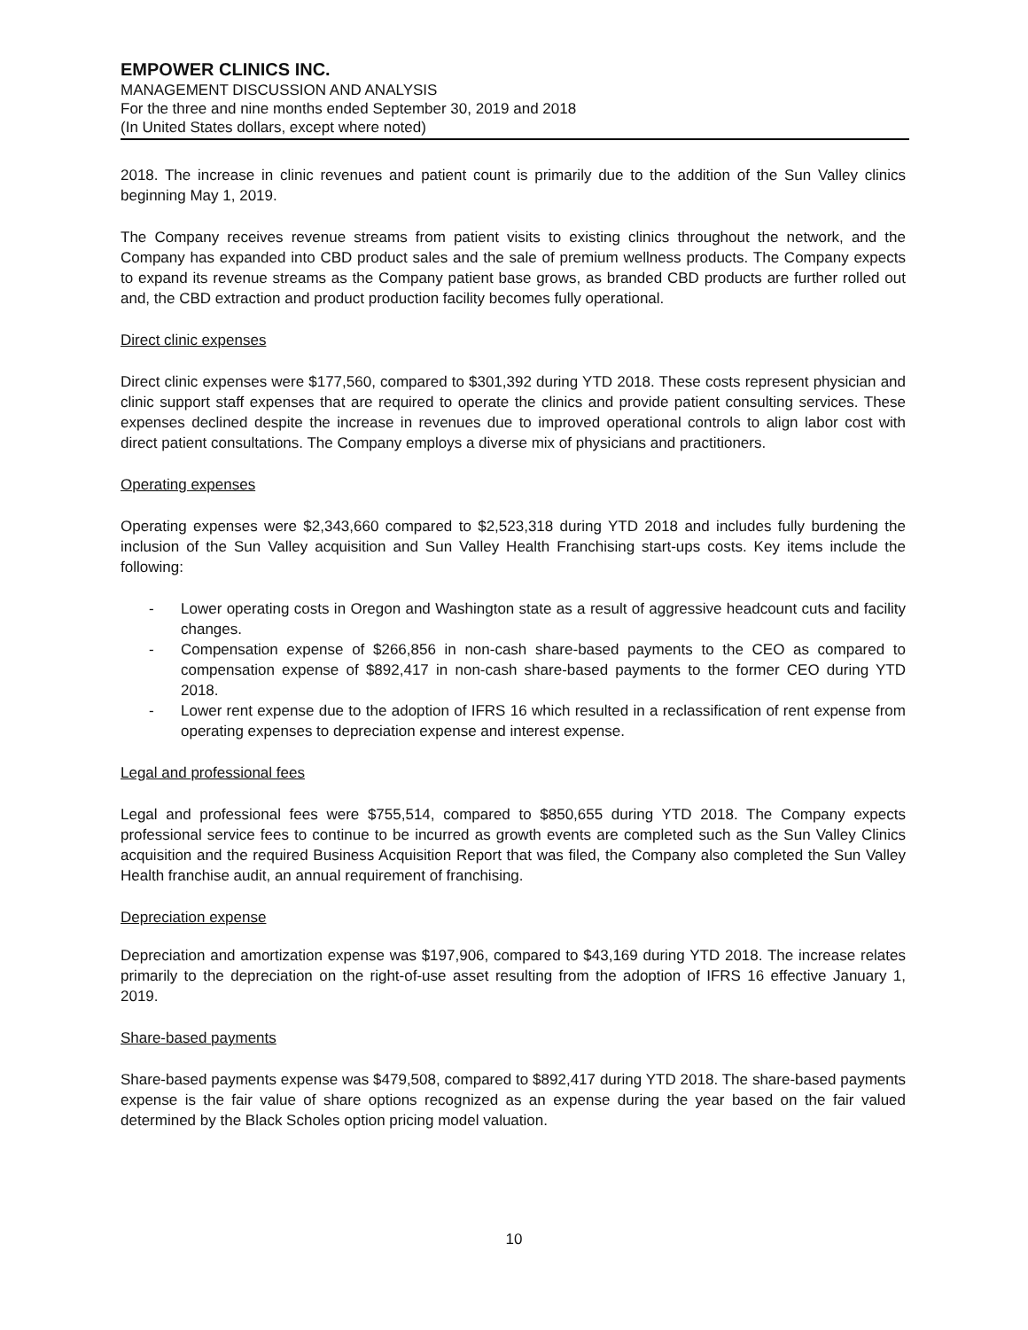EMPOWER CLINICS INC.
MANAGEMENT DISCUSSION AND ANALYSIS
For the three and nine months ended September 30, 2019 and 2018
(In United States dollars, except where noted)
2018. The increase in clinic revenues and patient count is primarily due to the addition of the Sun Valley clinics beginning May 1, 2019.
The Company receives revenue streams from patient visits to existing clinics throughout the network, and the Company has expanded into CBD product sales and the sale of premium wellness products. The Company expects to expand its revenue streams as the Company patient base grows, as branded CBD products are further rolled out and, the CBD extraction and product production facility becomes fully operational.
Direct clinic expenses
Direct clinic expenses were $177,560, compared to $301,392 during YTD 2018. These costs represent physician and clinic support staff expenses that are required to operate the clinics and provide patient consulting services. These expenses declined despite the increase in revenues due to improved operational controls to align labor cost with direct patient consultations. The Company employs a diverse mix of physicians and practitioners.
Operating expenses
Operating expenses were $2,343,660 compared to $2,523,318 during YTD 2018 and includes fully burdening the inclusion of the Sun Valley acquisition and Sun Valley Health Franchising start-ups costs. Key items include the following:
- Lower operating costs in Oregon and Washington state as a result of aggressive headcount cuts and facility changes.
- Compensation expense of $266,856 in non-cash share-based payments to the CEO as compared to compensation expense of $892,417 in non-cash share-based payments to the former CEO during YTD 2018.
- Lower rent expense due to the adoption of IFRS 16 which resulted in a reclassification of rent expense from operating expenses to depreciation expense and interest expense.
Legal and professional fees
Legal and professional fees were $755,514, compared to $850,655 during YTD 2018. The Company expects professional service fees to continue to be incurred as growth events are completed such as the Sun Valley Clinics acquisition and the required Business Acquisition Report that was filed, the Company also completed the Sun Valley Health franchise audit, an annual requirement of franchising.
Depreciation expense
Depreciation and amortization expense was $197,906, compared to $43,169 during YTD 2018. The increase relates primarily to the depreciation on the right-of-use asset resulting from the adoption of IFRS 16 effective January 1, 2019.
Share-based payments
Share-based payments expense was $479,508, compared to $892,417 during YTD 2018. The share-based payments expense is the fair value of share options recognized as an expense during the year based on the fair valued determined by the Black Scholes option pricing model valuation.
10